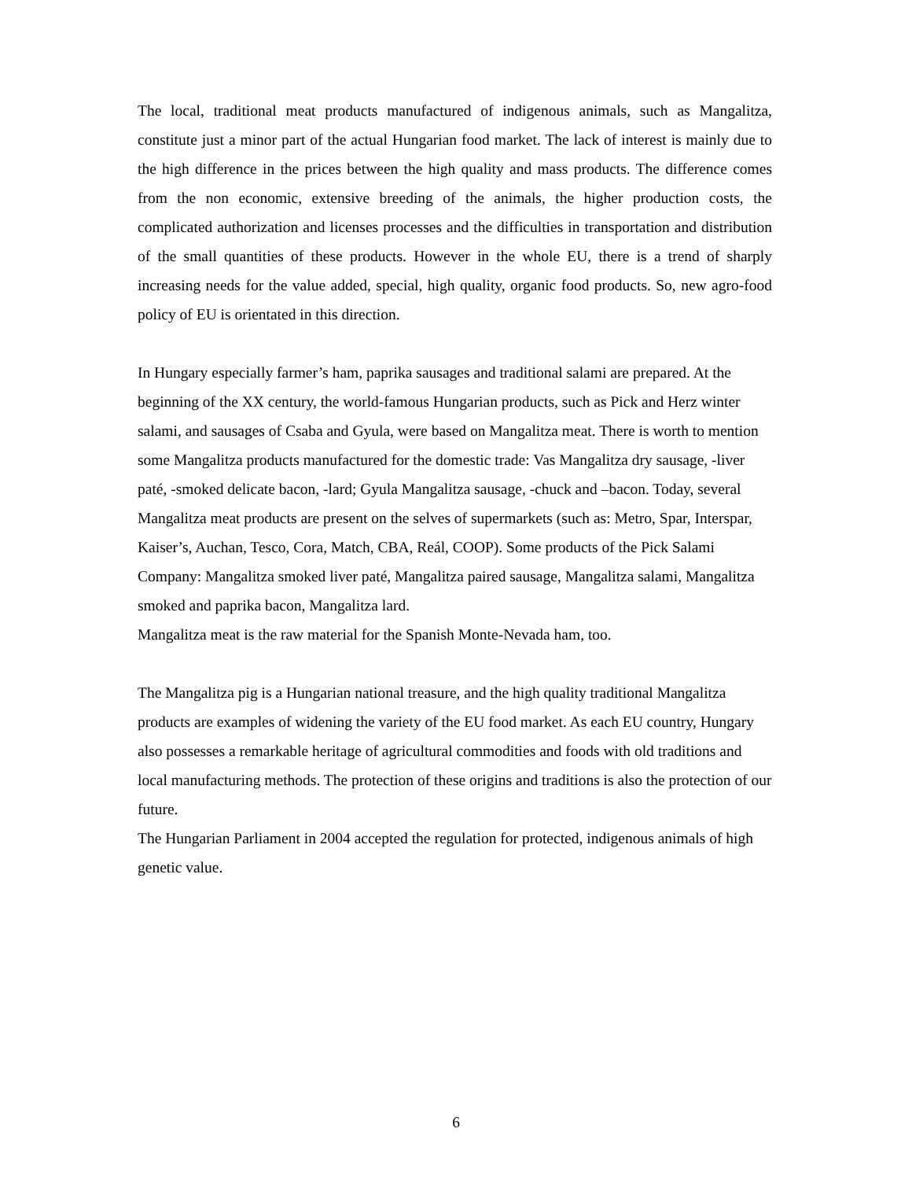The local, traditional meat products manufactured of indigenous animals, such as Mangalitza, constitute just a minor part of the actual Hungarian food market. The lack of interest is mainly due to the high difference in the prices between the high quality and mass products. The difference comes from the non economic, extensive breeding of the animals, the higher production costs, the complicated authorization and licenses processes and the difficulties in transportation and distribution of the small quantities of these products. However in the whole EU, there is a trend of sharply increasing needs for the value added, special, high quality, organic food products. So, new agro-food policy of EU is orientated in this direction.
In Hungary especially farmer’s ham, paprika sausages and traditional salami are prepared. At the beginning of the XX century, the world-famous Hungarian products, such as Pick and Herz winter salami, and sausages of Csaba and Gyula, were based on Mangalitza meat. There is worth to mention some Mangalitza products manufactured for the domestic trade: Vas Mangalitza dry sausage, -liver paté, -smoked delicate bacon, -lard; Gyula Mangalitza sausage, -chuck and –bacon. Today, several Mangalitza meat products are present on the selves of supermarkets (such as: Metro, Spar, Interspar, Kaiser’s, Auchan, Tesco, Cora, Match, CBA, Reál, COOP). Some products of the Pick Salami Company: Mangalitza smoked liver paté, Mangalitza paired sausage, Mangalitza salami, Mangalitza smoked and paprika bacon, Mangalitza lard.
Mangalitza meat is the raw material for the Spanish Monte-Nevada ham, too.
The Mangalitza pig is a Hungarian national treasure, and the high quality traditional Mangalitza products are examples of widening the variety of the EU food market. As each EU country, Hungary also possesses a remarkable heritage of agricultural commodities and foods with old traditions and local manufacturing methods. The protection of these origins and traditions is also the protection of our future.
The Hungarian Parliament in 2004 accepted the regulation for protected, indigenous animals of high genetic value.
6